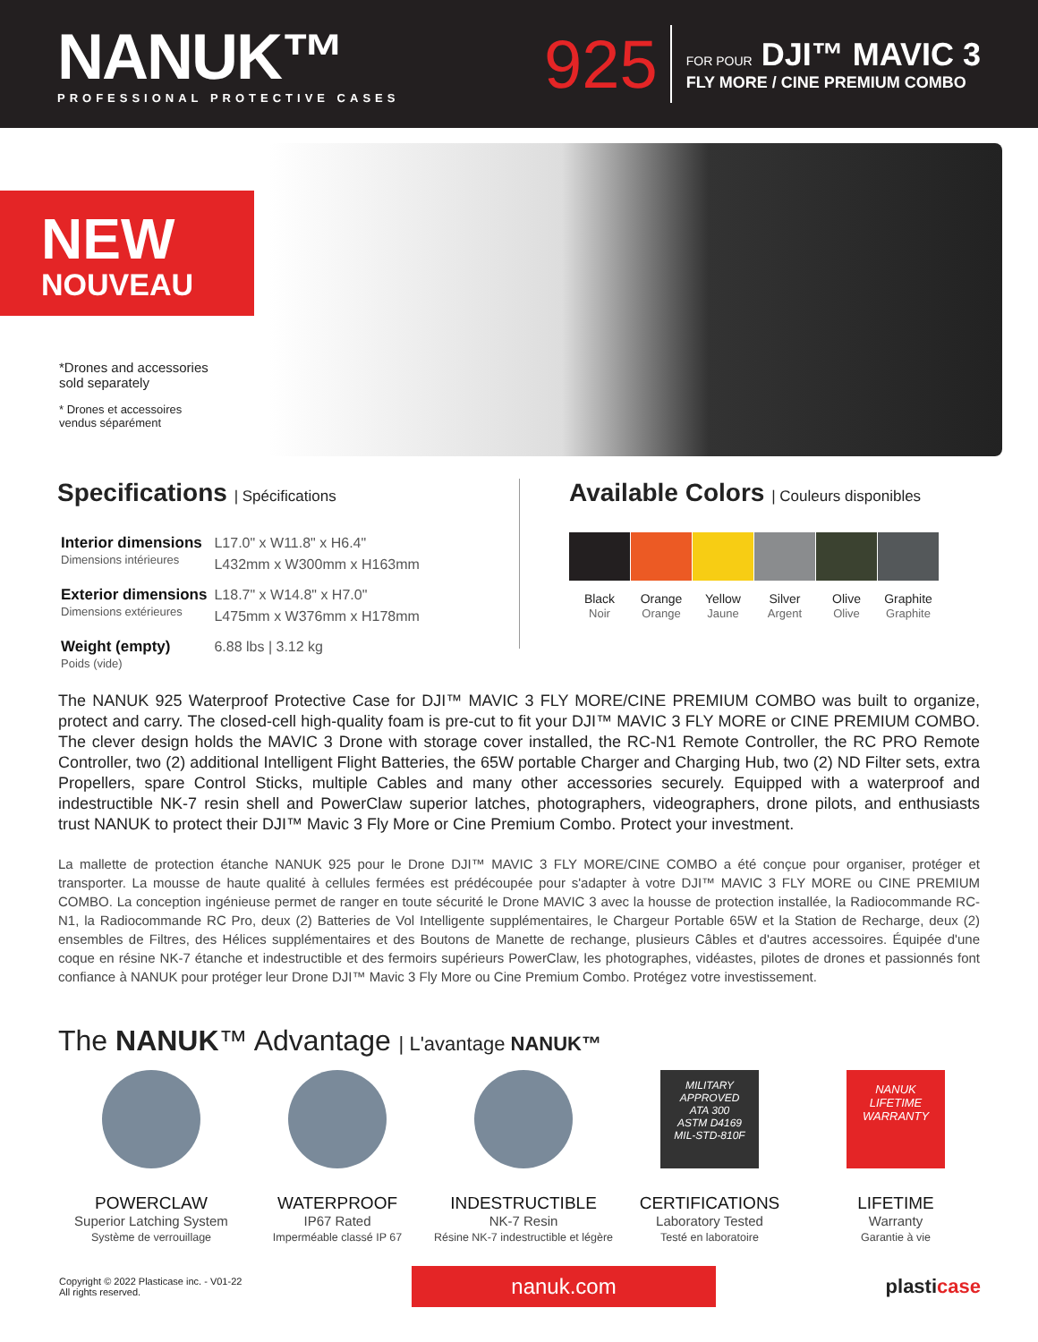NANUK™
PROFESSIONAL PROTECTIVE CASES
925
FOR POUR DJI™ MAVIC 3
FLY MORE / CINE PREMIUM COMBO
NEW
NOUVEAU
*Drones and accessories sold separately
* Drones et accessoires vendus séparément
Specifications | Spécifications
| Interior dimensions Dimensions intérieures | L17.0" x W11.8" x H6.4" L432mm x W300mm x H163mm |
| Exterior dimensions Dimensions extérieures | L18.7" x W14.8" x H7.0" L475mm x W376mm x H178mm |
| Weight (empty) Poids (vide) | 6.88 lbs / 3.12 kg |
Available Colors | Couleurs disponibles
Black
Noir
Orange
Orange
Yellow
Jaune
Silver
Argent
Olive
Olive
Graphite
Graphite
The NANUK 925 Waterproof Protective Case for DJI™ MAVIC 3 FLY MORE/CINE PREMIUM COMBO was built to organize, protect and carry. The closed-cell high-quality foam is pre-cut to fit your DJI™ MAVIC 3 FLY MORE or CINE PREMIUM COMBO. The clever design holds the MAVIC 3 Drone with storage cover installed, the RC-N1 Remote Controller, the RC PRO Remote Controller, two (2) additional Intelligent Flight Batteries, the 65W portable Charger and Charging Hub, two (2) ND Filter sets, extra Propellers, spare Control Sticks, multiple Cables and many other accessories securely. Equipped with a waterproof and indestructible NK-7 resin shell and PowerClaw superior latches, photographers, videographers, drone pilots, and enthusiasts trust NANUK to protect their DJI™ Mavic 3 Fly More or Cine Premium Combo. Protect your investment.
La mallette de protection étanche NANUK 925 pour le Drone DJI™ MAVIC 3 FLY MORE/CINE COMBO a été conçue pour organiser, protéger et transporter. La mousse de haute qualité à cellules fermées est prédécoupée pour s'adapter à votre DJI™ MAVIC 3 FLY MORE ou CINE PREMIUM COMBO. La conception ingénieuse permet de ranger en toute sécurité le Drone MAVIC 3 avec la housse de protection installée, la Radiocommande RC-N1, la Radiocommande RC Pro, deux (2) Batteries de Vol Intelligente supplémentaires, le Chargeur Portable 65W et la Station de Recharge, deux (2) ensembles de Filtres, des Hélices supplémentaires et des Boutons de Manette de rechange, plusieurs Câbles et d'autres accessoires. Équipée d'une coque en résine NK-7 étanche et indestructible et des fermoirs supérieurs PowerClaw, les photographes, vidéastes, pilotes de drones et passionnés font confiance à NANUK pour protéger leur Drone DJI™ Mavic 3 Fly More ou Cine Premium Combo. Protégez votre investissement.
The NANUK™ Advantage | L'avantage NANUK™
POWERCLAW
Superior Latching System
Système de verrouillage
WATERPROOF
IP67 Rated
Imperméable classé IP 67
INDESTRUCTIBLE
NK-7 Resin
Résine NK-7 indestructible et légère
MILITARY APPROVED
ATA 300
ASTM D4169
MIL-STD-810F
CERTIFICATIONS
Laboratory Tested
Testé en laboratoire
NANUK
LIFETIME WARRANTY
LIFETIME
Warranty
Garantie à vie
Copyright © 2022 Plasticase inc. - V01-22
All rights reserved.
nanuk.com
plasticase